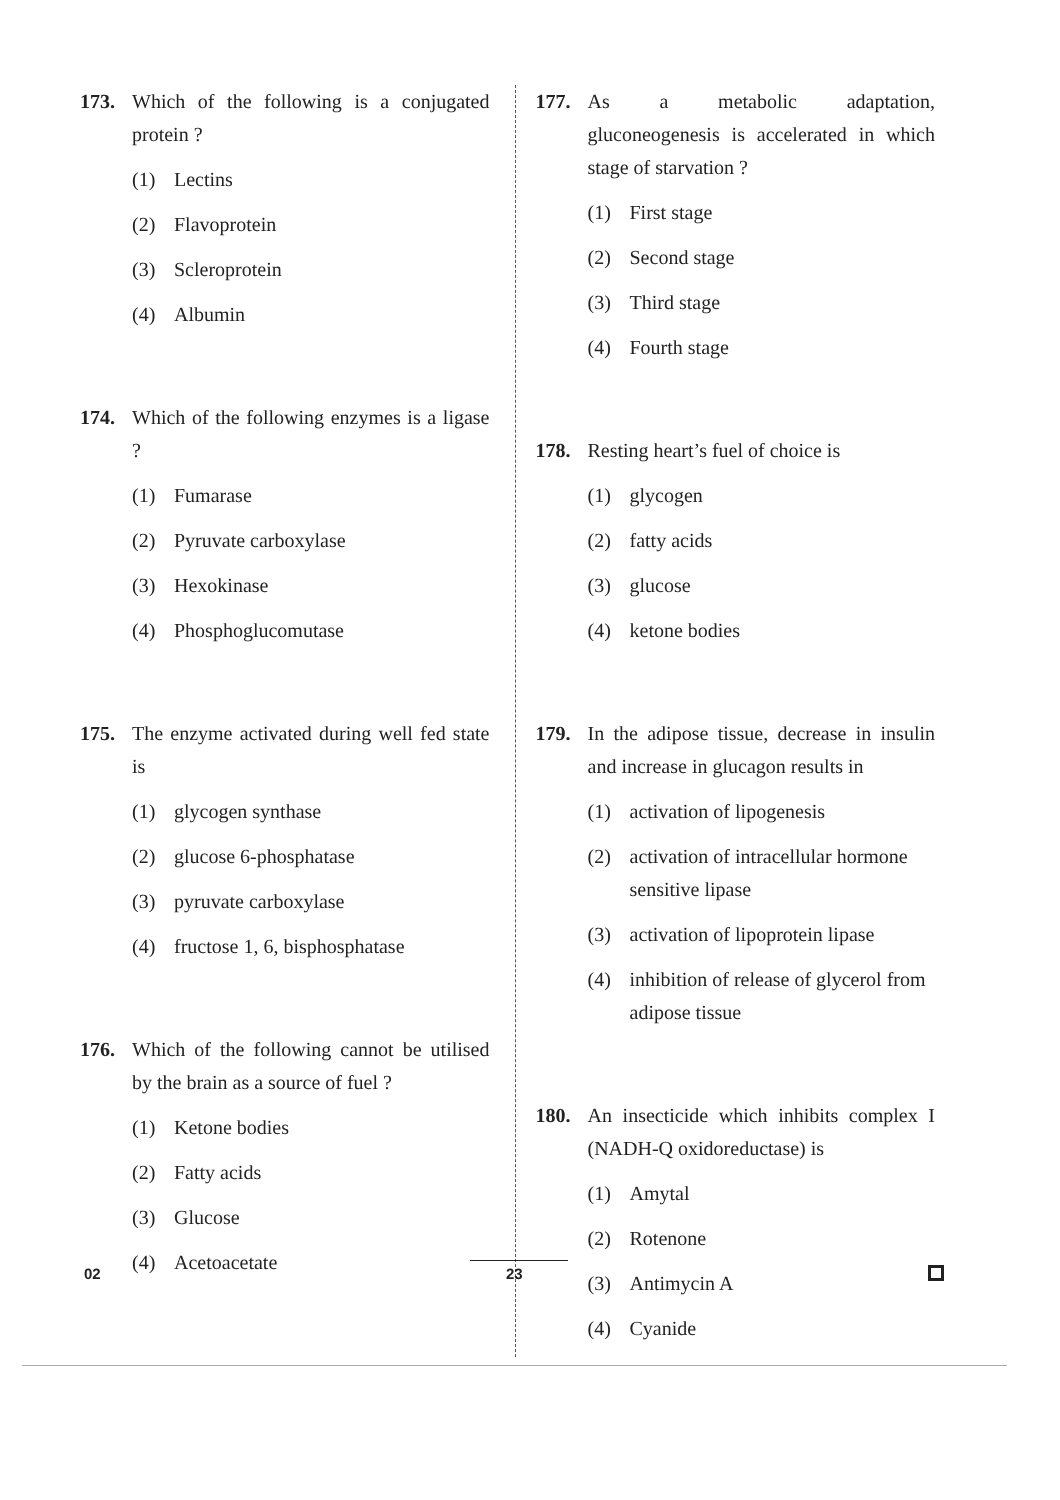173. Which of the following is a conjugated protein ?
(1) Lectins
(2) Flavoprotein
(3) Scleroprotein
(4) Albumin
174. Which of the following enzymes is a ligase ?
(1) Fumarase
(2) Pyruvate carboxylase
(3) Hexokinase
(4) Phosphoglucomutase
175. The enzyme activated during well fed state is
(1) glycogen synthase
(2) glucose 6-phosphatase
(3) pyruvate carboxylase
(4) fructose 1, 6, bisphosphatase
176. Which of the following cannot be utilised by the brain as a source of fuel ?
(1) Ketone bodies
(2) Fatty acids
(3) Glucose
(4) Acetoacetate
177. As a metabolic adaptation, gluconeogenesis is accelerated in which stage of starvation ?
(1) First stage
(2) Second stage
(3) Third stage
(4) Fourth stage
178. Resting heart’s fuel of choice is
(1) glycogen
(2) fatty acids
(3) glucose
(4) ketone bodies
179. In the adipose tissue, decrease in insulin and increase in glucagon results in
(1) activation of lipogenesis
(2) activation of intracellular hormone sensitive lipase
(3) activation of lipoprotein lipase
(4) inhibition of release of glycerol from adipose tissue
180. An insecticide which inhibits complex I (NADH-Q oxidoreductase) is
(1) Amytal
(2) Rotenone
(3) Antimycin A
(4) Cyanide
02 23